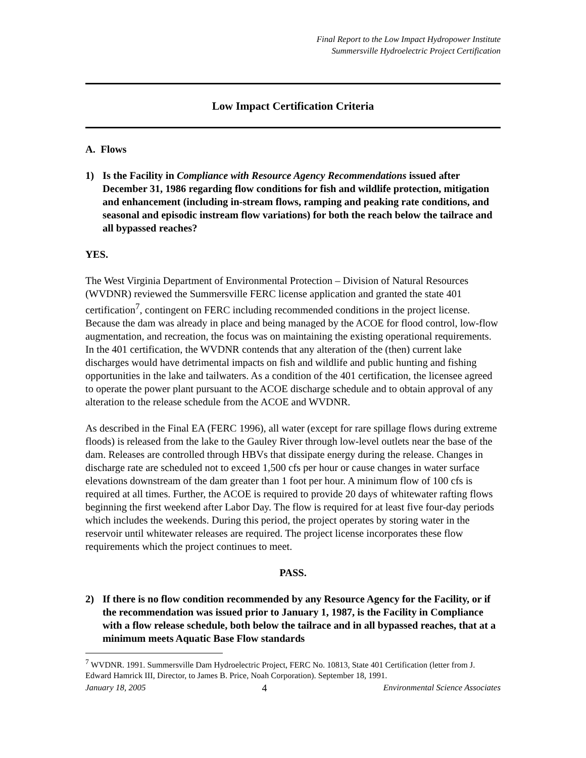Final Report to the Low Impact Hydropower Institute
Summersville Hydroelectric Project Certification
Low Impact Certification Criteria
A. Flows
1) Is the Facility in Compliance with Resource Agency Recommendations issued after December 31, 1986 regarding flow conditions for fish and wildlife protection, mitigation and enhancement (including in-stream flows, ramping and peaking rate conditions, and seasonal and episodic instream flow variations) for both the reach below the tailrace and all bypassed reaches?
YES.
The West Virginia Department of Environmental Protection – Division of Natural Resources (WVDNR) reviewed the Summersville FERC license application and granted the state 401 certification<sup>7</sup>, contingent on FERC including recommended conditions in the project license. Because the dam was already in place and being managed by the ACOE for flood control, low-flow augmentation, and recreation, the focus was on maintaining the existing operational requirements. In the 401 certification, the WVDNR contends that any alteration of the (then) current lake discharges would have detrimental impacts on fish and wildlife and public hunting and fishing opportunities in the lake and tailwaters. As a condition of the 401 certification, the licensee agreed to operate the power plant pursuant to the ACOE discharge schedule and to obtain approval of any alteration to the release schedule from the ACOE and WVDNR.
As described in the Final EA (FERC 1996), all water (except for rare spillage flows during extreme floods) is released from the lake to the Gauley River through low-level outlets near the base of the dam. Releases are controlled through HBVs that dissipate energy during the release. Changes in discharge rate are scheduled not to exceed 1,500 cfs per hour or cause changes in water surface elevations downstream of the dam greater than 1 foot per hour. A minimum flow of 100 cfs is required at all times. Further, the ACOE is required to provide 20 days of whitewater rafting flows beginning the first weekend after Labor Day. The flow is required for at least five four-day periods which includes the weekends. During this period, the project operates by storing water in the reservoir until whitewater releases are required. The project license incorporates these flow requirements which the project continues to meet.
PASS.
2) If there is no flow condition recommended by any Resource Agency for the Facility, or if the recommendation was issued prior to January 1, 1987, is the Facility in Compliance with a flow release schedule, both below the tailrace and in all bypassed reaches, that at a minimum meets Aquatic Base Flow standards
<sup>7</sup> WVDNR. 1991. Summersville Dam Hydroelectric Project, FERC No. 10813, State 401 Certification (letter from J. Edward Hamrick III, Director, to James B. Price, Noah Corporation). September 18, 1991.
January 18, 2005 4 Environmental Science Associates